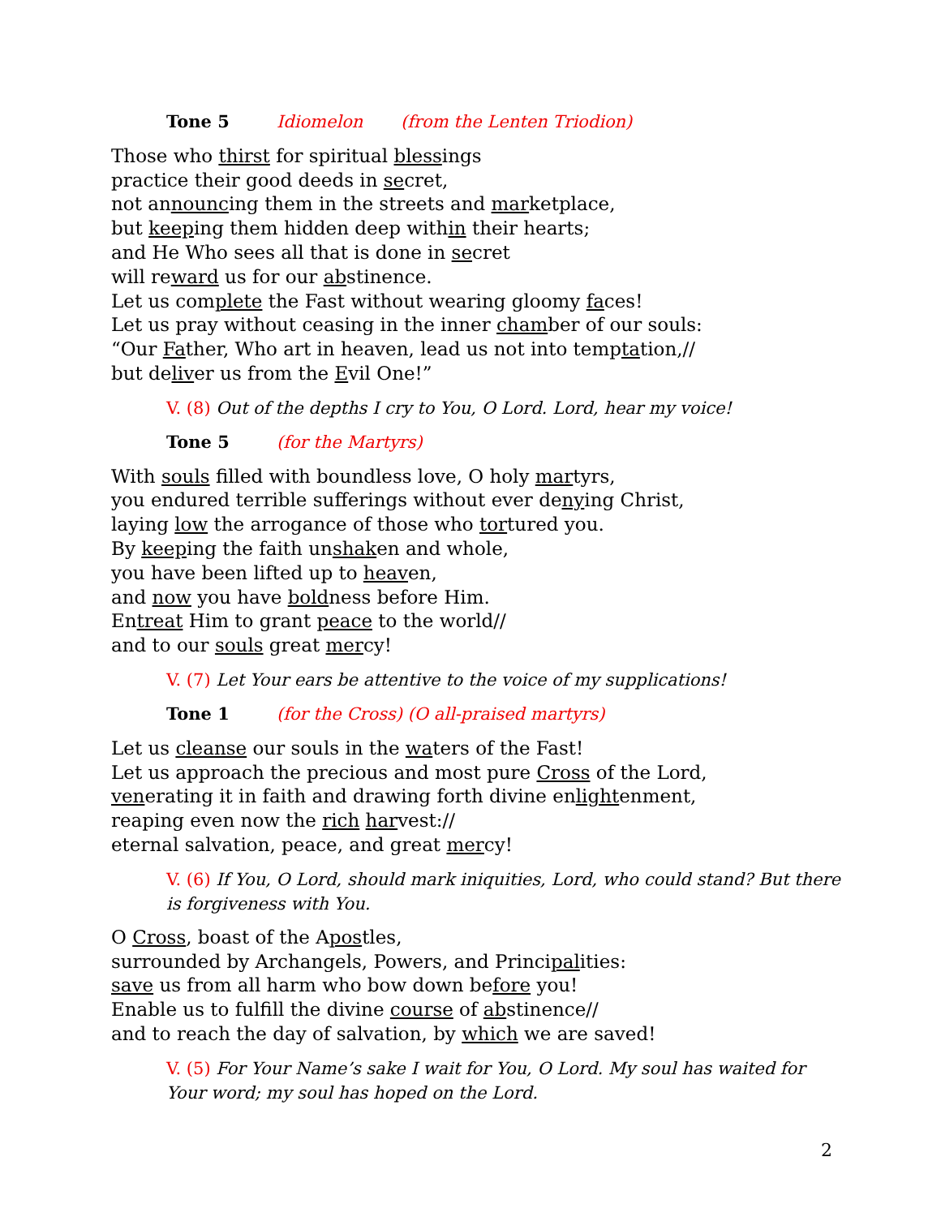Tone 5 Idiomelon (from the Lenten Triodion)
Those who thirst for spiritual blessings
practice their good deeds in secret,
not announcing them in the streets and marketplace,
but keeping them hidden deep within their hearts;
and He Who sees all that is done in secret
will reward us for our abstinence.
Let us complete the Fast without wearing gloomy faces!
Let us pray without ceasing in the inner chamber of our souls:
“Our Father, Who art in heaven, lead us not into temptation,//
but deliver us from the Evil One!”
V. (8) Out of the depths I cry to You, O Lord. Lord, hear my voice!
Tone 5 (for the Martyrs)
With souls filled with boundless love, O holy martyrs,
you endured terrible sufferings without ever denying Christ,
laying low the arrogance of those who tortured you.
By keeping the faith unshaken and whole,
you have been lifted up to heaven,
and now you have boldness before Him.
Entreat Him to grant peace to the world//
and to our souls great mercy!
V. (7) Let Your ears be attentive to the voice of my supplications!
Tone 1 (for the Cross) (O all-praised martyrs)
Let us cleanse our souls in the waters of the Fast!
Let us approach the precious and most pure Cross of the Lord,
venerating it in faith and drawing forth divine enlightenment,
reaping even now the rich harvest://
eternal salvation, peace, and great mercy!
V. (6) If You, O Lord, should mark iniquities, Lord, who could stand? But there is forgiveness with You.
O Cross, boast of the Apostles,
surrounded by Archangels, Powers, and Principalities:
save us from all harm who bow down before you!
Enable us to fulfill the divine course of abstinence//
and to reach the day of salvation, by which we are saved!
V. (5) For Your Name’s sake I wait for You, O Lord. My soul has waited for Your word; my soul has hoped on the Lord.
2